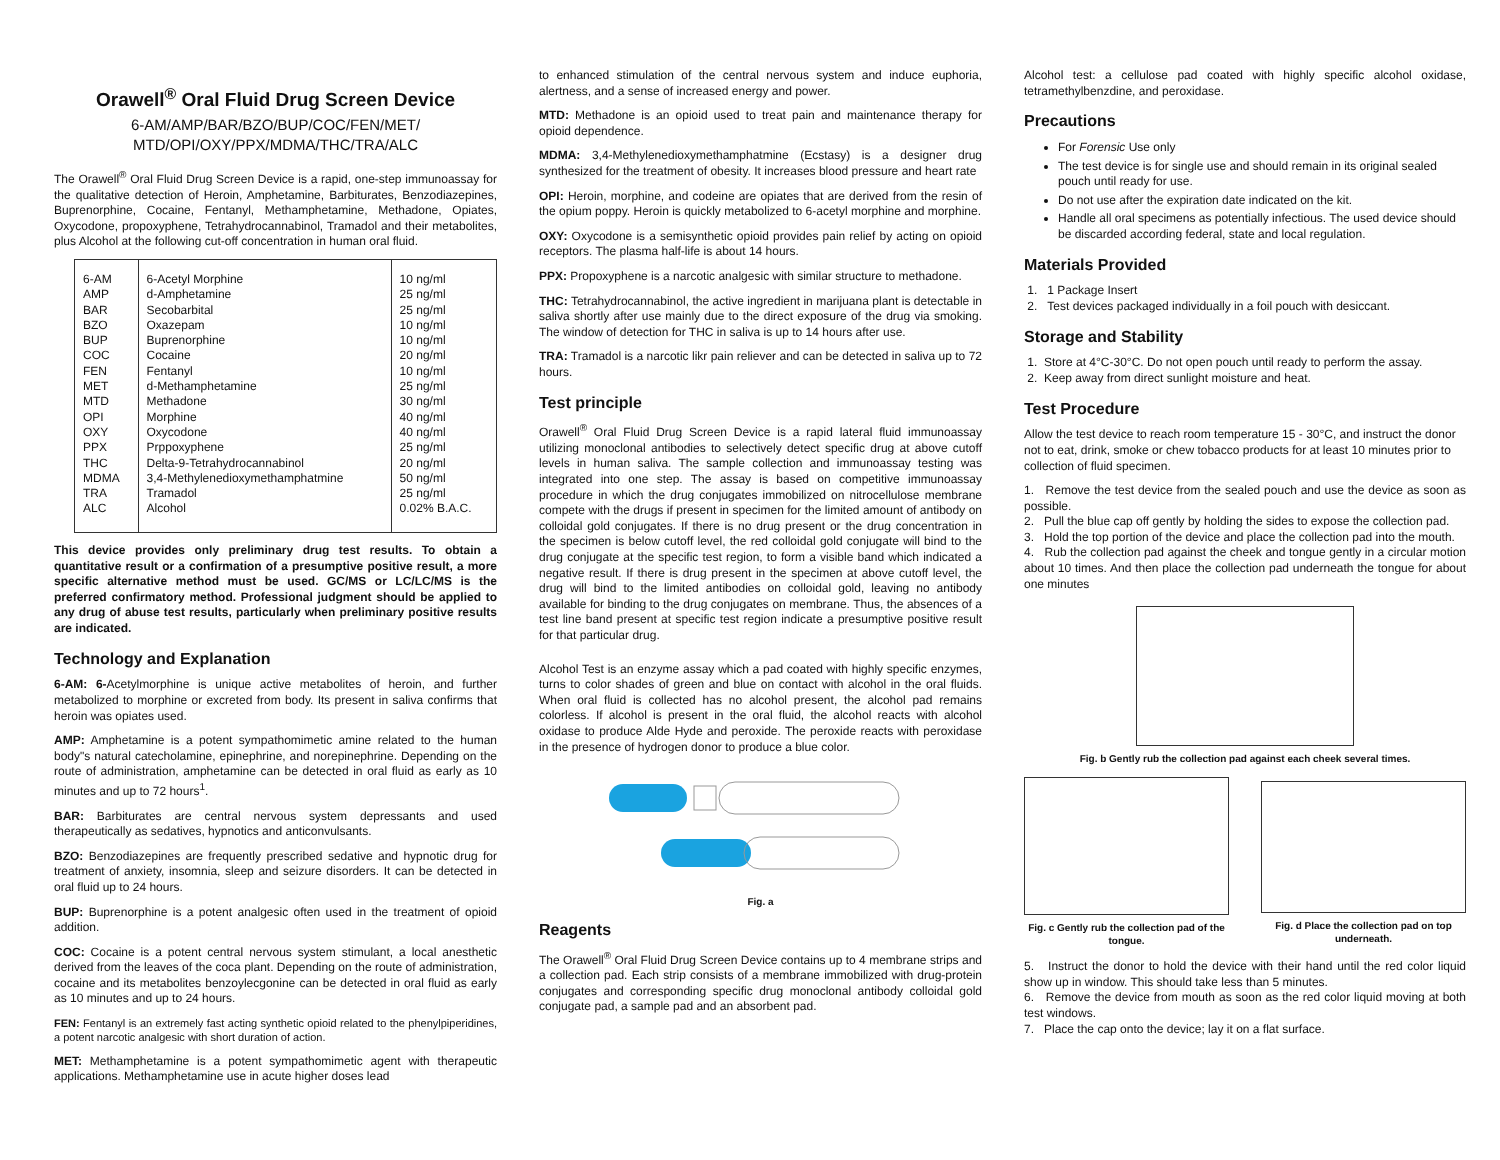Orawell<sup>®</sup> Oral Fluid Drug Screen Device
6-AM/AMP/BAR/BZO/BUP/COC/FEN/MET/
MTD/OPI/OXY/PPX/MDMA/THC/TRA/ALC
The Orawell<sup>®</sup> Oral Fluid Drug Screen Device is a rapid, one-step immunoassay for the qualitative detection of Heroin, Amphetamine, Barbiturates, Benzodiazepines, Buprenorphine, Cocaine, Fentanyl, Methamphetamine, Methadone, Opiates, Oxycodone, propoxyphene, Tetrahydrocannabinol, Tramadol and their metabolites, plus Alcohol at the following cut-off concentration in human oral fluid.
| 6-AM AMP BAR BZO BUP COC FEN MET MTD OPI OXY PPX THC MDMA TRA ALC | 6-Acetyl Morphine d-Amphetamine Secobarbital Oxazepam Buprenorphine Cocaine Fentanyl d-Methamphetamine Methadone Morphine Oxycodone Prppoxyphene Delta-9-Tetrahydrocannabinol 3,4-Methylenedioxymethamphatmine Tramadol Alcohol | 10 ng/ml 25 ng/ml 25 ng/ml 10 ng/ml 10 ng/ml 20 ng/ml 10 ng/ml 25 ng/ml 30 ng/ml 40 ng/ml 40 ng/ml 25 ng/ml 20 ng/ml 50 ng/ml 25 ng/ml 0.02% B.A.C. |
This device provides only preliminary drug test results. To obtain a quantitative result or a confirmation of a presumptive positive result, a more specific alternative method must be used. GC/MS or LC/LC/MS is the preferred confirmatory method. Professional judgment should be applied to any drug of abuse test results, particularly when preliminary positive results are indicated.
Technology and Explanation
6-AM: 6-Acetylmorphine is unique active metabolites of heroin, and further metabolized to morphine or excreted from body. Its present in saliva confirms that heroin was opiates used.
AMP: Amphetamine is a potent sympathomimetic amine related to the human body"s natural catecholamine, epinephrine, and norepinephrine. Depending on the route of administration, amphetamine can be detected in oral fluid as early as 10 minutes and up to 72 hours<sup>1</sup>.
BAR: Barbiturates are central nervous system depressants and used therapeutically as sedatives, hypnotics and anticonvulsants.
BZO: Benzodiazepines are frequently prescribed sedative and hypnotic drug for treatment of anxiety, insomnia, sleep and seizure disorders. It can be detected in oral fluid up to 24 hours.
BUP: Buprenorphine is a potent analgesic often used in the treatment of opioid addition.
COC: Cocaine is a potent central nervous system stimulant, a local anesthetic derived from the leaves of the coca plant. Depending on the route of administration, cocaine and its metabolites benzoylecgonine can be detected in oral fluid as early as 10 minutes and up to 24 hours.
FEN: Fentanyl is an extremely fast acting synthetic opioid related to the phenylpiperidines, a potent narcotic analgesic with short duration of action.
MET: Methamphetamine is a potent sympathomimetic agent with therapeutic applications. Methamphetamine use in acute higher doses lead
to enhanced stimulation of the central nervous system and induce euphoria, alertness, and a sense of increased energy and power.
MTD: Methadone is an opioid used to treat pain and maintenance therapy for opioid dependence.
MDMA: 3,4-Methylenedioxymethamphatmine (Ecstasy) is a designer drug synthesized for the treatment of obesity. It increases blood pressure and heart rate
OPI: Heroin, morphine, and codeine are opiates that are derived from the resin of the opium poppy. Heroin is quickly metabolized to 6-acetyl morphine and morphine.
OXY: Oxycodone is a semisynthetic opioid provides pain relief by acting on opioid receptors. The plasma half-life is about 14 hours.
PPX: Propoxyphene is a narcotic analgesic with similar structure to methadone.
THC: Tetrahydrocannabinol, the active ingredient in marijuana plant is detectable in saliva shortly after use mainly due to the direct exposure of the drug via smoking. The window of detection for THC in saliva is up to 14 hours after use.
TRA: Tramadol is a narcotic likr pain reliever and can be detected in saliva up to 72 hours.
Test principle
Orawell<sup>®</sup> Oral Fluid Drug Screen Device is a rapid lateral fluid immunoassay utilizing monoclonal antibodies to selectively detect specific drug at above cutoff levels in human saliva. The sample collection and immunoassay testing was integrated into one step. The assay is based on competitive immunoassay procedure in which the drug conjugates immobilized on nitrocellulose membrane compete with the drugs if present in specimen for the limited amount of antibody on colloidal gold conjugates. If there is no drug present or the drug concentration in the specimen is below cutoff level, the red colloidal gold conjugate will bind to the drug conjugate at the specific test region, to form a visible band which indicated a negative result. If there is drug present in the specimen at above cutoff level, the drug will bind to the limited antibodies on colloidal gold, leaving no antibody available for binding to the drug conjugates on membrane. Thus, the absences of a test line band present at specific test region indicate a presumptive positive result for that particular drug.
Alcohol Test is an enzyme assay which a pad coated with highly specific enzymes, turns to color shades of green and blue on contact with alcohol in the oral fluids. When oral fluid is collected has no alcohol present, the alcohol pad remains colorless. If alcohol is present in the oral fluid, the alcohol reacts with alcohol oxidase to produce Alde Hyde and peroxide. The peroxide reacts with peroxidase in the presence of hydrogen donor to produce a blue color.
Fig. a
Reagents
The Orawell<sup>®</sup> Oral Fluid Drug Screen Device contains up to 4 membrane strips and a collection pad. Each strip consists of a membrane immobilized with drug-protein conjugates and corresponding specific drug monoclonal antibody colloidal gold conjugate pad, a sample pad and an absorbent pad.
Alcohol test: a cellulose pad coated with highly specific alcohol oxidase, tetramethylbenzdine, and peroxidase.
Precautions
For Forensic Use only
The test device is for single use and should remain in its original sealed pouch until ready for use.
Do not use after the expiration date indicated on the kit.
Handle all oral specimens as potentially infectious. The used device should be discarded according federal, state and local regulation.
Materials Provided
1. 1 Package Insert
2. Test devices packaged individually in a foil pouch with desiccant.
Storage and Stability
1. Store at 4°C-30°C. Do not open pouch until ready to perform the assay.
2. Keep away from direct sunlight moisture and heat.
Test Procedure
Allow the test device to reach room temperature 15 - 30°C, and instruct the donor not to eat, drink, smoke or chew tobacco products for at least 10 minutes prior to collection of fluid specimen.
1. Remove the test device from the sealed pouch and use the device as soon as possible.
2. Pull the blue cap off gently by holding the sides to expose the collection pad.
3. Hold the top portion of the device and place the collection pad into the mouth.
4. Rub the collection pad against the cheek and tongue gently in a circular motion about 10 times. And then place the collection pad underneath the tongue for about one minutes
Fig. b Gently rub the collection pad against each cheek several times.
Fig. c Gently rub the collection pad of the tongue.
Fig. d Place the collection pad on top underneath.
5. Instruct the donor to hold the device with their hand until the red color liquid show up in window. This should take less than 5 minutes.
6. Remove the device from mouth as soon as the red color liquid moving at both test windows.
7. Place the cap onto the device; lay it on a flat surface.